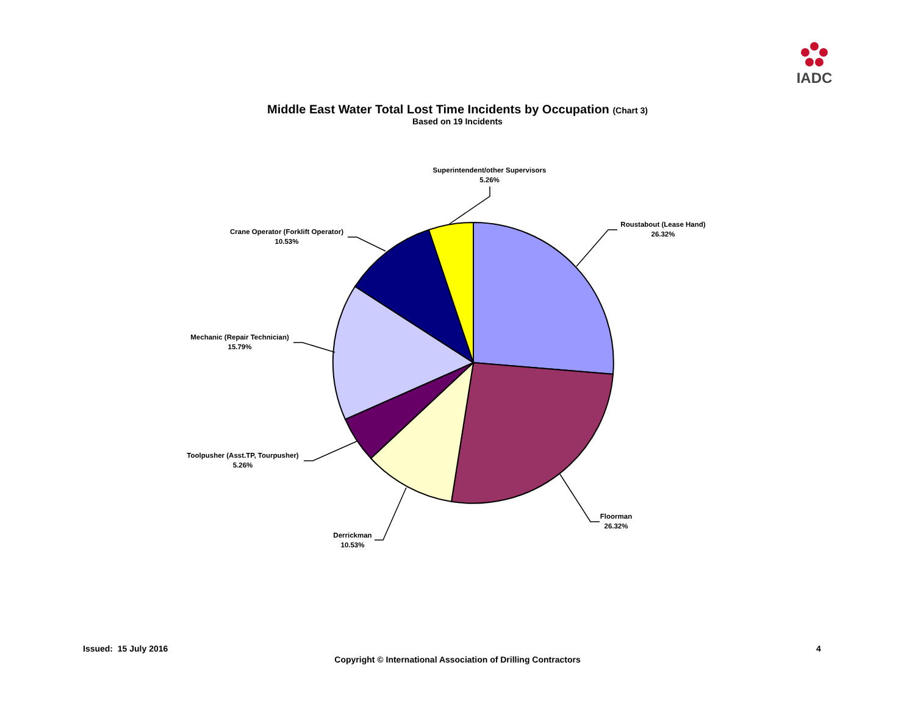IADC
Middle East Water Total Lost Time Incidents by Occupation (Chart 3)
Based on 19 Incidents
Roustabout (Lease Hand)
26.32%
Floorman
26.32%
Derrickman
10.53%
Toolpusher (Asst.TP, Tourpusher)
5.26%
Mechanic (Repair Technician)
15.79%
Crane Operator (Forklift Operator)
10.53%
Superintendent/other Supervisors
5.26%
Issued: 15 July 2016 4
Copyright © International Association of Drilling Contractors